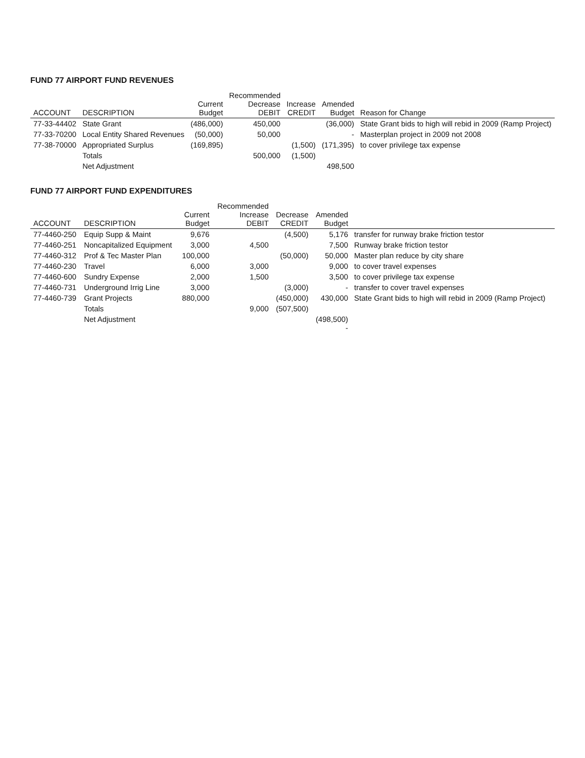FUND 77 AIRPORT FUND REVENUES
| ACCOUNT | DESCRIPTION | Current Budget | Recommended Decrease DEBIT | Increase CREDIT | Amended Budget | Reason for Change |
| --- | --- | --- | --- | --- | --- | --- |
| 77-33-44402 | State Grant | (486,000) | 450,000 | | (36,000) | State Grant bids to high will rebid in 2009 (Ramp Project) |
| 77-33-70200 | Local Entity Shared Revenues | (50,000) | 50,000 | | - | Masterplan project in 2009 not 2008 |
| 77-38-70000 | Appropriated Surplus | (169,895) | | (1,500) | (171,395) | to cover privilege tax expense |
| | Totals | | 500,000 | (1,500) | | |
| | Net Adjustment | | | | 498,500 | |
FUND 77 AIRPORT FUND EXPENDITURES
| ACCOUNT | DESCRIPTION | Current Budget | Recommended Increase DEBIT | Decrease CREDIT | Amended Budget | |
| --- | --- | --- | --- | --- | --- | --- |
| 77-4460-250 | Equip Supp & Maint | 9,676 | | (4,500) | 5,176 | transfer for runway brake friction testor |
| 77-4460-251 | Noncapitalized Equipment | 3,000 | 4,500 | | 7,500 | Runway brake friction testor |
| 77-4460-312 | Prof & Tec Master Plan | 100,000 | | (50,000) | 50,000 | Master plan reduce by city share |
| 77-4460-230 | Travel | 6,000 | 3,000 | | 9,000 | to cover travel expenses |
| 77-4460-600 | Sundry Expense | 2,000 | 1,500 | | 3,500 | to cover privilege tax expense |
| 77-4460-731 | Underground Irrig Line | 3,000 | | (3,000) | - | transfer to cover travel expenses |
| 77-4460-739 | Grant Projects | 880,000 | | (450,000) | 430,000 | State Grant bids to high will rebid in 2009 (Ramp Project) |
| | Totals | | 9,000 | (507,500) | | |
| | Net Adjustment | | | | (498,500) - | |